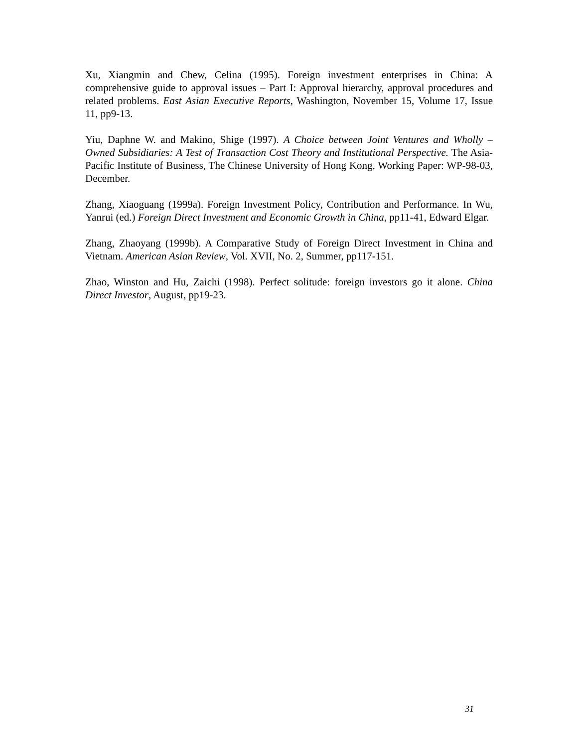Xu, Xiangmin and Chew, Celina (1995). Foreign investment enterprises in China: A comprehensive guide to approval issues – Part I: Approval hierarchy, approval procedures and related problems. East Asian Executive Reports, Washington, November 15, Volume 17, Issue 11, pp9-13.
Yiu, Daphne W. and Makino, Shige (1997). A Choice between Joint Ventures and Wholly –Owned Subsidiaries: A Test of Transaction Cost Theory and Institutional Perspective. The Asia-Pacific Institute of Business, The Chinese University of Hong Kong, Working Paper: WP-98-03, December.
Zhang, Xiaoguang (1999a). Foreign Investment Policy, Contribution and Performance. In Wu, Yanrui (ed.) Foreign Direct Investment and Economic Growth in China, pp11-41, Edward Elgar.
Zhang, Zhaoyang (1999b). A Comparative Study of Foreign Direct Investment in China and Vietnam. American Asian Review, Vol. XVII, No. 2, Summer, pp117-151.
Zhao, Winston and Hu, Zaichi (1998). Perfect solitude: foreign investors go it alone. China Direct Investor, August, pp19-23.
31